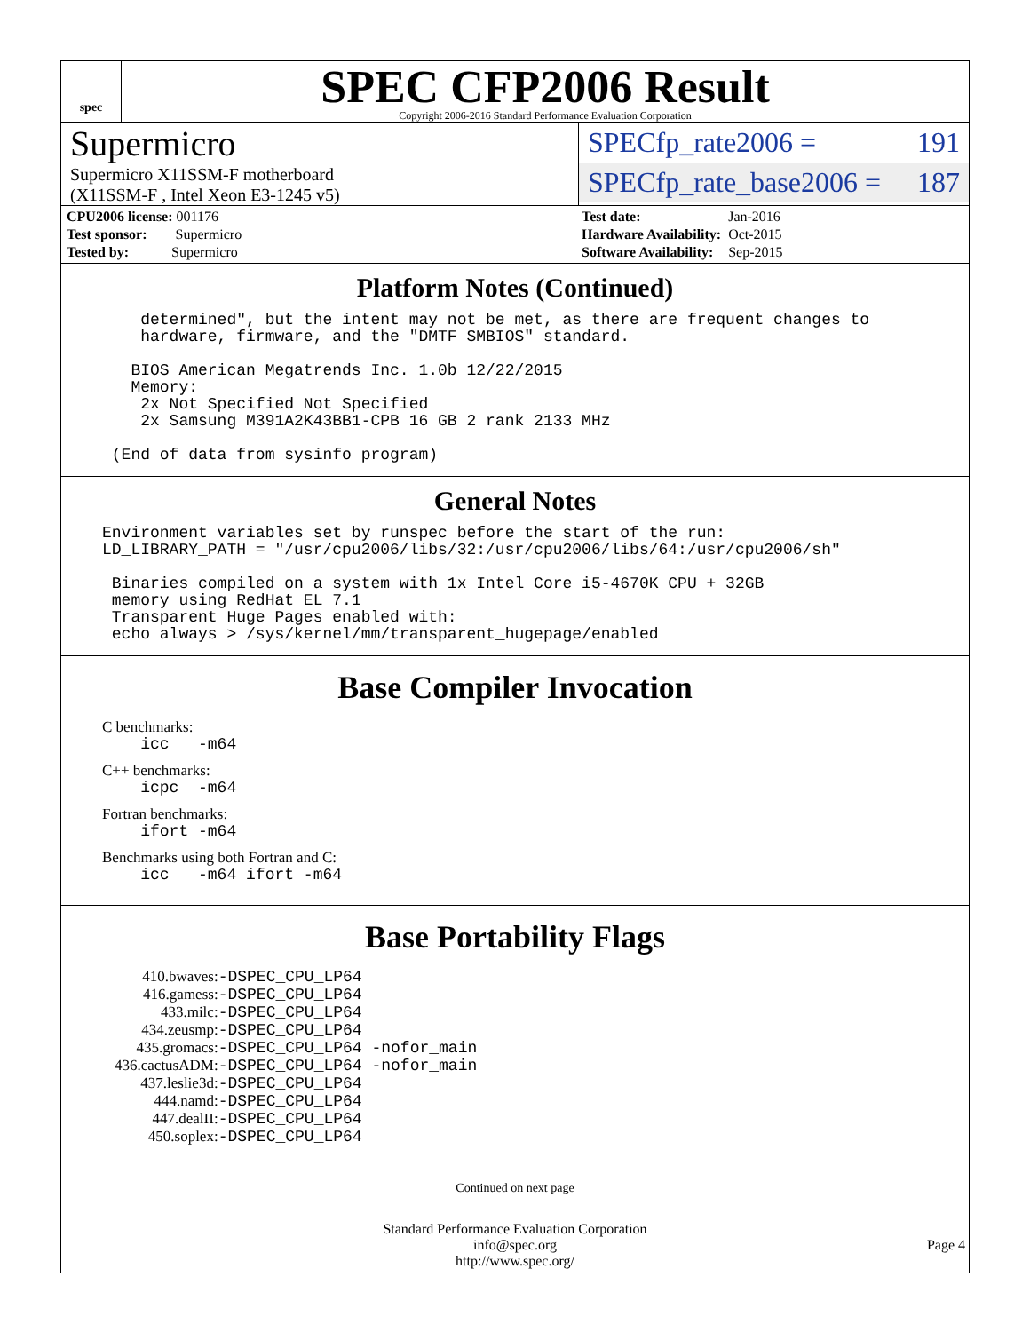spec
SPEC CFP2006 Result
Copyright 2006-2016 Standard Performance Evaluation Corporation
Supermicro
Supermicro X11SSM-F motherboard
(X11SSM-F , Intel Xeon E3-1245 v5)
SPECfp_rate2006 = 191
SPECfp_rate_base2006 = 187
| CPU2006 license: 001176 |
| Test sponsor: Supermicro |
| Tested by: Supermicro |
| Test date: | Jan-2016 |
| Hardware Availability: | Oct-2015 |
| Software Availability: | Sep-2015 |
Platform Notes (Continued)
    determined", but the intent may not be met, as there are frequent changes to
    hardware, firmware, and the "DMTF SMBIOS" standard.

   BIOS American Megatrends Inc. 1.0b 12/22/2015
   Memory:
    2x Not Specified Not Specified
    2x Samsung M391A2K43BB1-CPB 16 GB 2 rank 2133 MHz

 (End of data from sysinfo program)
General Notes
Environment variables set by runspec before the start of the run:
LD_LIBRARY_PATH = "/usr/cpu2006/libs/32:/usr/cpu2006/libs/64:/usr/cpu2006/sh"

 Binaries compiled on a system with 1x Intel Core i5-4670K CPU + 32GB
 memory using RedHat EL 7.1
 Transparent Huge Pages enabled with:
 echo always > /sys/kernel/mm/transparent_hugepage/enabled
Base Compiler Invocation
C benchmarks:
    icc   -m64
C++ benchmarks:
    icpc  -m64
Fortran benchmarks:
    ifort -m64
Benchmarks using both Fortran and C:
    icc   -m64 ifort -m64
Base Portability Flags
| 410.bwaves: | -DSPEC_CPU_LP64 |
| 416.gamess: | -DSPEC_CPU_LP64 |
| 433.milc: | -DSPEC_CPU_LP64 |
| 434.zeusmp: | -DSPEC_CPU_LP64 |
| 435.gromacs: | -DSPEC_CPU_LP64 -nofor_main |
| 436.cactusADM: | -DSPEC_CPU_LP64 -nofor_main |
| 437.leslie3d: | -DSPEC_CPU_LP64 |
| 444.namd: | -DSPEC_CPU_LP64 |
| 447.dealII: | -DSPEC_CPU_LP64 |
| 450.soplex: | -DSPEC_CPU_LP64 |
Continued on next page
Standard Performance Evaluation Corporation
info@spec.org
http://www.spec.org/
Page 4